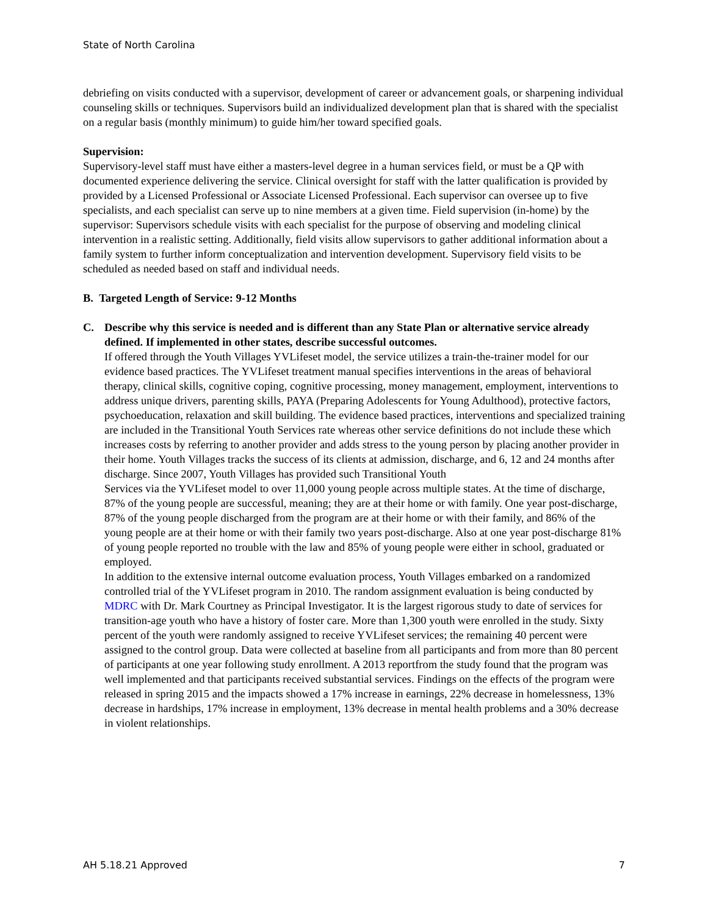State of North Carolina
debriefing on visits conducted with a supervisor, development of career or advancement goals, or sharpening individual counseling skills or techniques. Supervisors build an individualized development plan that is shared with the specialist on a regular basis (monthly minimum) to guide him/her toward specified goals.
Supervision:
Supervisory-level staff must have either a masters-level degree in a human services field, or must be a QP with documented experience delivering the service. Clinical oversight for staff with the latter qualification is provided by provided by a Licensed Professional or Associate Licensed Professional. Each supervisor can oversee up to five specialists, and each specialist can serve up to nine members at a given time. Field supervision (in-home) by the supervisor: Supervisors schedule visits with each specialist for the purpose of observing and modeling clinical intervention in a realistic setting. Additionally, field visits allow supervisors to gather additional information about a family system to further inform conceptualization and intervention development. Supervisory field visits to be scheduled as needed based on staff and individual needs.
B. Targeted Length of Service: 9-12 Months
C. Describe why this service is needed and is different than any State Plan or alternative service already defined. If implemented in other states, describe successful outcomes.
If offered through the Youth Villages YVLifeset model, the service utilizes a train-the-trainer model for our evidence based practices. The YVLifeset treatment manual specifies interventions in the areas of behavioral therapy, clinical skills, cognitive coping, cognitive processing, money management, employment, interventions to address unique drivers, parenting skills, PAYA (Preparing Adolescents for Young Adulthood), protective factors, psychoeducation, relaxation and skill building. The evidence based practices, interventions and specialized training are included in the Transitional Youth Services rate whereas other service definitions do not include these which increases costs by referring to another provider and adds stress to the young person by placing another provider in their home. Youth Villages tracks the success of its clients at admission, discharge, and 6, 12 and 24 months after discharge. Since 2007, Youth Villages has provided such Transitional Youth
Services via the YVLifeset model to over 11,000 young people across multiple states. At the time of discharge, 87% of the young people are successful, meaning; they are at their home or with family. One year post-discharge, 87% of the young people discharged from the program are at their home or with their family, and 86% of the young people are at their home or with their family two years post-discharge. Also at one year post-discharge 81% of young people reported no trouble with the law and 85% of young people were either in school, graduated or employed.
In addition to the extensive internal outcome evaluation process, Youth Villages embarked on a randomized controlled trial of the YVLifeset program in 2010. The random assignment evaluation is being conducted by MDRC with Dr. Mark Courtney as Principal Investigator. It is the largest rigorous study to date of services for transition-age youth who have a history of foster care. More than 1,300 youth were enrolled in the study. Sixty percent of the youth were randomly assigned to receive YVLifeset services; the remaining 40 percent were assigned to the control group. Data were collected at baseline from all participants and from more than 80 percent of participants at one year following study enrollment. A 2013 reportfrom the study found that the program was well implemented and that participants received substantial services. Findings on the effects of the program were released in spring 2015 and the impacts showed a 17% increase in earnings, 22% decrease in homelessness, 13% decrease in hardships, 17% increase in employment, 13% decrease in mental health problems and a 30% decrease in violent relationships.
AH 5.18.21 Approved 7